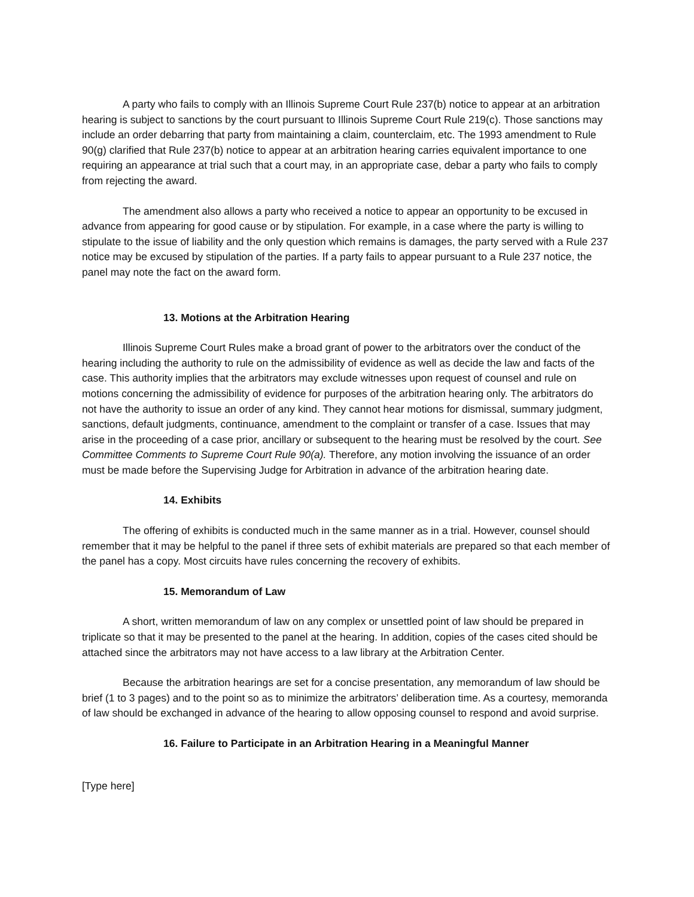A party who fails to comply with an Illinois Supreme Court Rule 237(b) notice to appear at an arbitration hearing is subject to sanctions by the court pursuant to Illinois Supreme Court Rule 219(c). Those sanctions may include an order debarring that party from maintaining a claim, counterclaim, etc. The 1993 amendment to Rule 90(g) clarified that Rule 237(b) notice to appear at an arbitration hearing carries equivalent importance to one requiring an appearance at trial such that a court may, in an appropriate case, debar a party who fails to comply from rejecting the award.
The amendment also allows a party who received a notice to appear an opportunity to be excused in advance from appearing for good cause or by stipulation. For example, in a case where the party is willing to stipulate to the issue of liability and the only question which remains is damages, the party served with a Rule 237 notice may be excused by stipulation of the parties. If a party fails to appear pursuant to a Rule 237 notice, the panel may note the fact on the award form.
13. Motions at the Arbitration Hearing
Illinois Supreme Court Rules make a broad grant of power to the arbitrators over the conduct of the hearing including the authority to rule on the admissibility of evidence as well as decide the law and facts of the case. This authority implies that the arbitrators may exclude witnesses upon request of counsel and rule on motions concerning the admissibility of evidence for purposes of the arbitration hearing only. The arbitrators do not have the authority to issue an order of any kind. They cannot hear motions for dismissal, summary judgment, sanctions, default judgments, continuance, amendment to the complaint or transfer of a case. Issues that may arise in the proceeding of a case prior, ancillary or subsequent to the hearing must be resolved by the court. See Committee Comments to Supreme Court Rule 90(a). Therefore, any motion involving the issuance of an order must be made before the Supervising Judge for Arbitration in advance of the arbitration hearing date.
14. Exhibits
The offering of exhibits is conducted much in the same manner as in a trial. However, counsel should remember that it may be helpful to the panel if three sets of exhibit materials are prepared so that each member of the panel has a copy. Most circuits have rules concerning the recovery of exhibits.
15. Memorandum of Law
A short, written memorandum of law on any complex or unsettled point of law should be prepared in triplicate so that it may be presented to the panel at the hearing. In addition, copies of the cases cited should be attached since the arbitrators may not have access to a law library at the Arbitration Center.
Because the arbitration hearings are set for a concise presentation, any memorandum of law should be brief (1 to 3 pages) and to the point so as to minimize the arbitrators’ deliberation time. As a courtesy, memoranda of law should be exchanged in advance of the hearing to allow opposing counsel to respond and avoid surprise.
16. Failure to Participate in an Arbitration Hearing in a Meaningful Manner
[Type here]